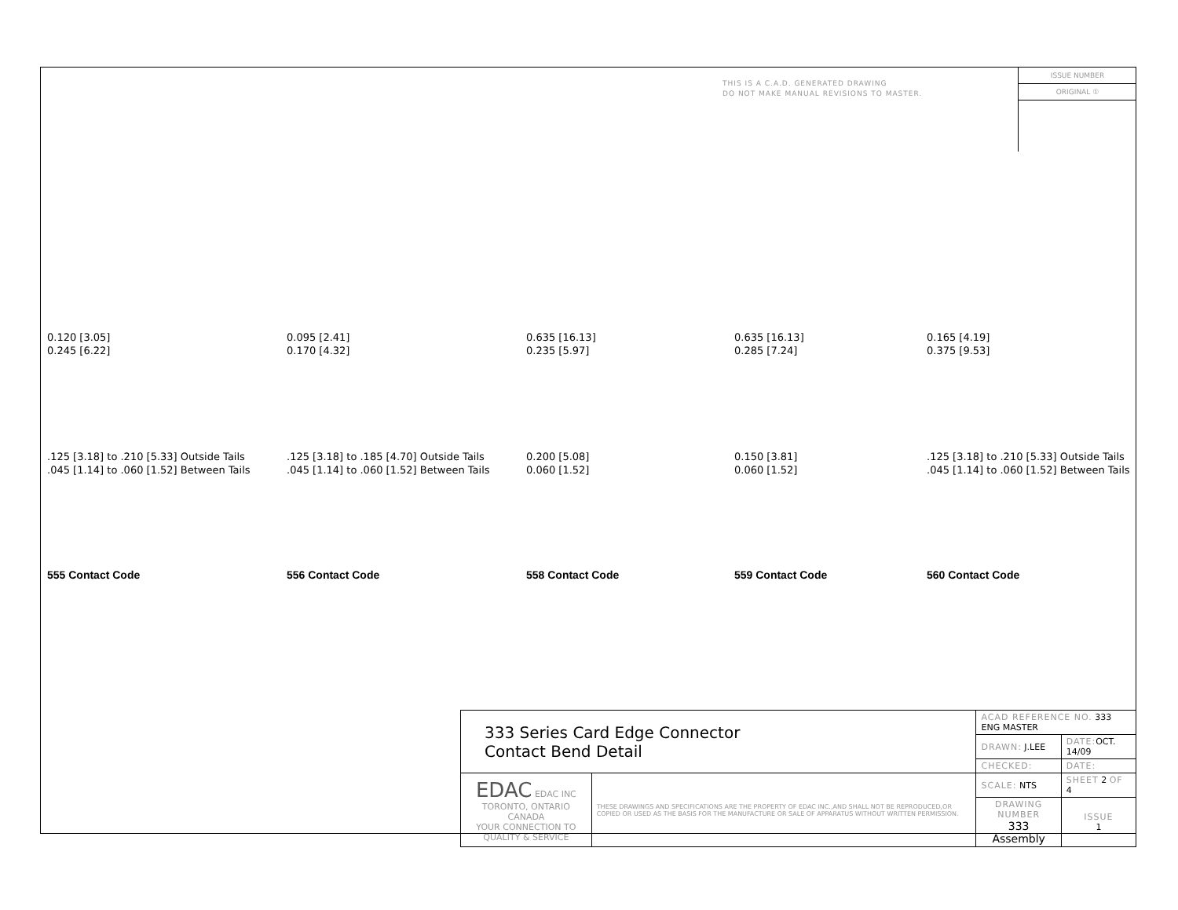THIS IS A C.A.D. GENERATED DRAWING
DO NOT MAKE MANUAL REVISIONS TO MASTER.
ISSUE NUMBER
ORIGINAL ①
0.120 [3.05]
0.245 [6.22]
.125 [3.18] to .210 [5.33] Outside Tails
.045 [1.14] to .060 [1.52] Between Tails
555 Contact Code
0.095 [2.41]
0.170 [4.32]
.125 [3.18] to .185 [4.70] Outside Tails
.045 [1.14] to .060 [1.52] Between Tails
556 Contact Code
0.635 [16.13]
0.235 [5.97]
0.200 [5.08]
0.060 [1.52]
558 Contact Code
0.635 [16.13]
0.285 [7.24]
0.150 [3.81]
0.060 [1.52]
559 Contact Code
0.165 [4.19]
0.375 [9.53]
.125 [3.18] to .210 [5.33] Outside Tails
.045 [1.14] to .060 [1.52] Between Tails
560 Contact Code
| 333 Series Card Edge Connector Contact Bend Detail | | ACAD REFERENCE NO. 333 ENG MASTER | | |
| | | DRAWN: J.LEE | DATE: OCT. 14/09 | |
| | | CHECKED: | DATE: | |
| EDAC EDAC INC TORONTO, ONTARIO CANADA YOUR CONNECTION TO QUALITY & SERVICE | THESE DRAWINGS AND SPECIFICATIONS ARE THE PROPERTY OF EDAC INC.,AND SHALL NOT BE REPRODUCED,OR COPIED OR USED AS THE BASIS FOR THE MANUFACTURE OR SALE OF APPARATUS WITHOUT WRITTEN PERMISSION. | SCALE: NTS | SHEET 2 OF 4 | |
| | | DRAWING NUMBER 333 Assembly | | ISSUE 1 |